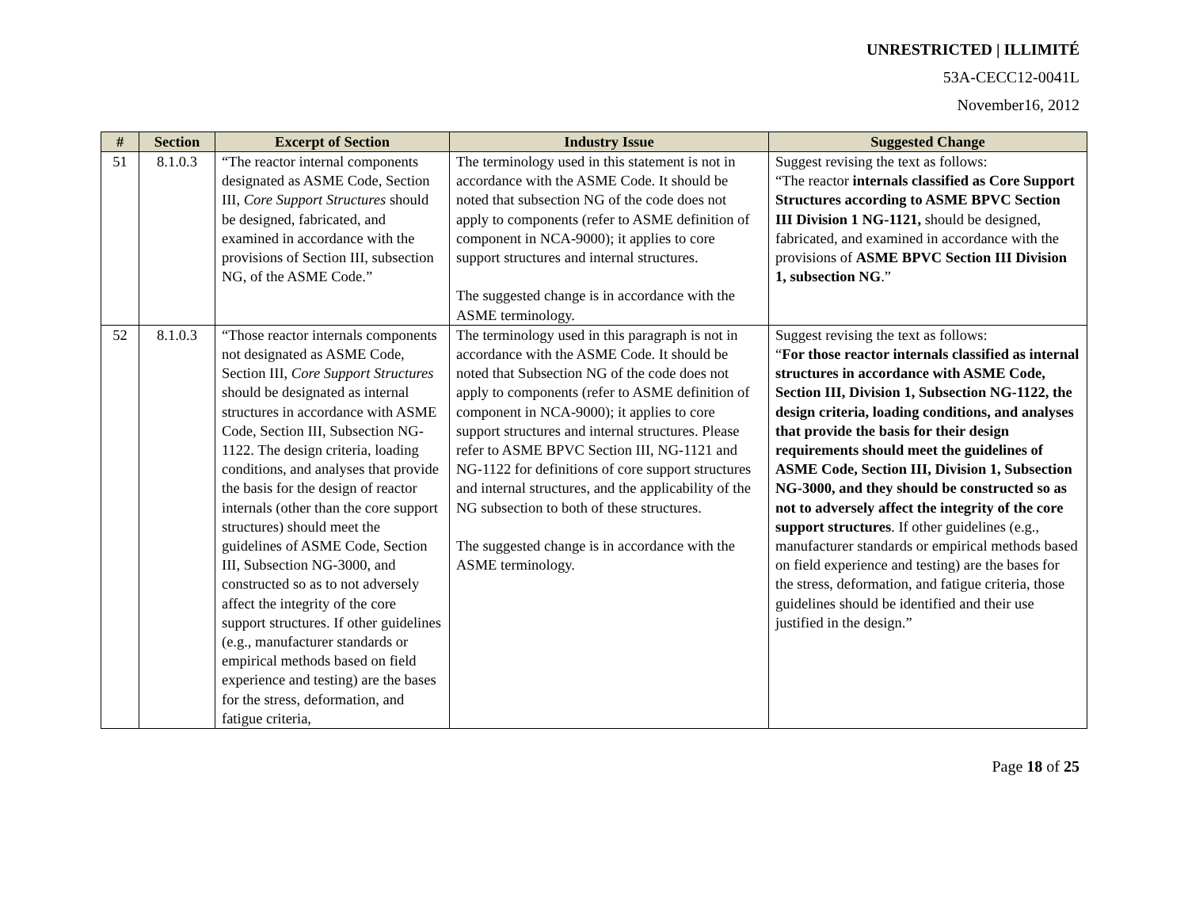UNRESTRICTED | ILLIMITÉ
53A-CECC12-0041L
November16, 2012
| # | Section | Excerpt of Section | Industry Issue | Suggested Change |
| --- | --- | --- | --- | --- |
| 51 | 8.1.0.3 | “The reactor internal components designated as ASME Code, Section III, Core Support Structures should be designed, fabricated, and examined in accordance with the provisions of Section III, subsection NG, of the ASME Code.” | The terminology used in this statement is not in accordance with the ASME Code. It should be noted that subsection NG of the code does not apply to components (refer to ASME definition of component in NCA-9000); it applies to core support structures and internal structures. The suggested change is in accordance with the ASME terminology. | Suggest revising the text as follows: “The reactor internals classified as Core Support Structures according to ASME BPVC Section III Division 1 NG-1121, should be designed, fabricated, and examined in accordance with the provisions of ASME BPVC Section III Division 1, subsection NG .” |
| 52 | 8.1.0.3 | “Those reactor internals components not designated as ASME Code, Section III, Core Support Structures should be designated as internal structures in accordance with ASME Code, Section III, Subsection NG-1122. The design criteria, loading conditions, and analyses that provide the basis for the design of reactor internals (other than the core support structures) should meet the guidelines of ASME Code, Section III, Subsection NG-3000, and constructed so as to not adversely affect the integrity of the core support structures. If other guidelines (e.g., manufacturer standards or empirical methods based on field experience and testing) are the bases for the stress, deformation, and fatigue criteria, | The terminology used in this paragraph is not in accordance with the ASME Code. It should be noted that Subsection NG of the code does not apply to components (refer to ASME definition of component in NCA-9000); it applies to core support structures and internal structures. Please refer to ASME BPVC Section III, NG-1121 and NG-1122 for definitions of core support structures and internal structures, and the applicability of the NG subsection to both of these structures. The suggested change is in accordance with the ASME terminology. | Suggest revising the text as follows: “ For those reactor internals classified as internal structures in accordance with ASME Code, Section III, Division 1, Subsection NG-1122, the design criteria, loading conditions, and analyses that provide the basis for their design requirements should meet the guidelines of ASME Code, Section III, Division 1, Subsection NG-3000, and they should be constructed so as not to adversely affect the integrity of the core support structures . If other guidelines (e.g., manufacturer standards or empirical methods based on field experience and testing) are the bases for the stress, deformation, and fatigue criteria, those guidelines should be identified and their use justified in the design.” |
Page 18 of 25